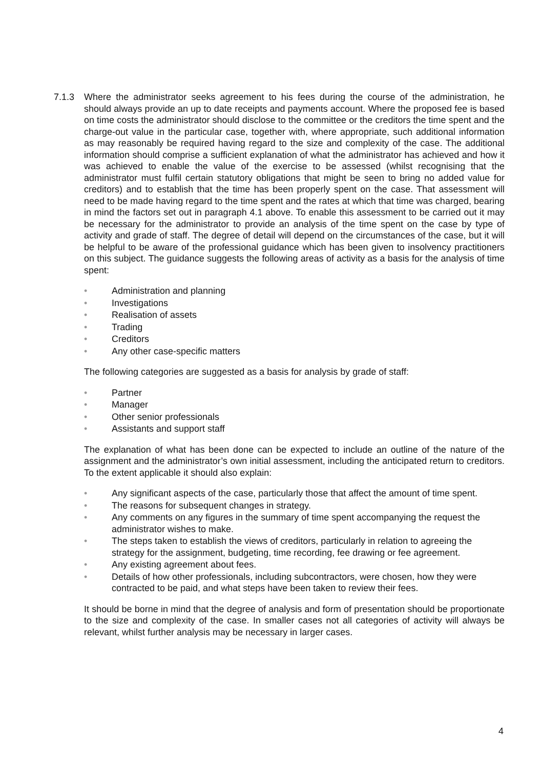7.1.3 Where the administrator seeks agreement to his fees during the course of the administration, he should always provide an up to date receipts and payments account. Where the proposed fee is based on time costs the administrator should disclose to the committee or the creditors the time spent and the charge-out value in the particular case, together with, where appropriate, such additional information as may reasonably be required having regard to the size and complexity of the case. The additional information should comprise a sufficient explanation of what the administrator has achieved and how it was achieved to enable the value of the exercise to be assessed (whilst recognising that the administrator must fulfil certain statutory obligations that might be seen to bring no added value for creditors) and to establish that the time has been properly spent on the case. That assessment will need to be made having regard to the time spent and the rates at which that time was charged, bearing in mind the factors set out in paragraph 4.1 above. To enable this assessment to be carried out it may be necessary for the administrator to provide an analysis of the time spent on the case by type of activity and grade of staff. The degree of detail will depend on the circumstances of the case, but it will be helpful to be aware of the professional guidance which has been given to insolvency practitioners on this subject. The guidance suggests the following areas of activity as a basis for the analysis of time spent:
• Administration and planning
• Investigations
• Realisation of assets
• Trading
• Creditors
• Any other case-specific matters
The following categories are suggested as a basis for analysis by grade of staff:
• Partner
• Manager
• Other senior professionals
• Assistants and support staff
The explanation of what has been done can be expected to include an outline of the nature of the assignment and the administrator’s own initial assessment, including the anticipated return to creditors. To the extent applicable it should also explain:
• Any significant aspects of the case, particularly those that affect the amount of time spent.
• The reasons for subsequent changes in strategy.
• Any comments on any figures in the summary of time spent accompanying the request the administrator wishes to make.
• The steps taken to establish the views of creditors, particularly in relation to agreeing the strategy for the assignment, budgeting, time recording, fee drawing or fee agreement.
• Any existing agreement about fees.
• Details of how other professionals, including subcontractors, were chosen, how they were contracted to be paid, and what steps have been taken to review their fees.
It should be borne in mind that the degree of analysis and form of presentation should be proportionate to the size and complexity of the case. In smaller cases not all categories of activity will always be relevant, whilst further analysis may be necessary in larger cases.
4